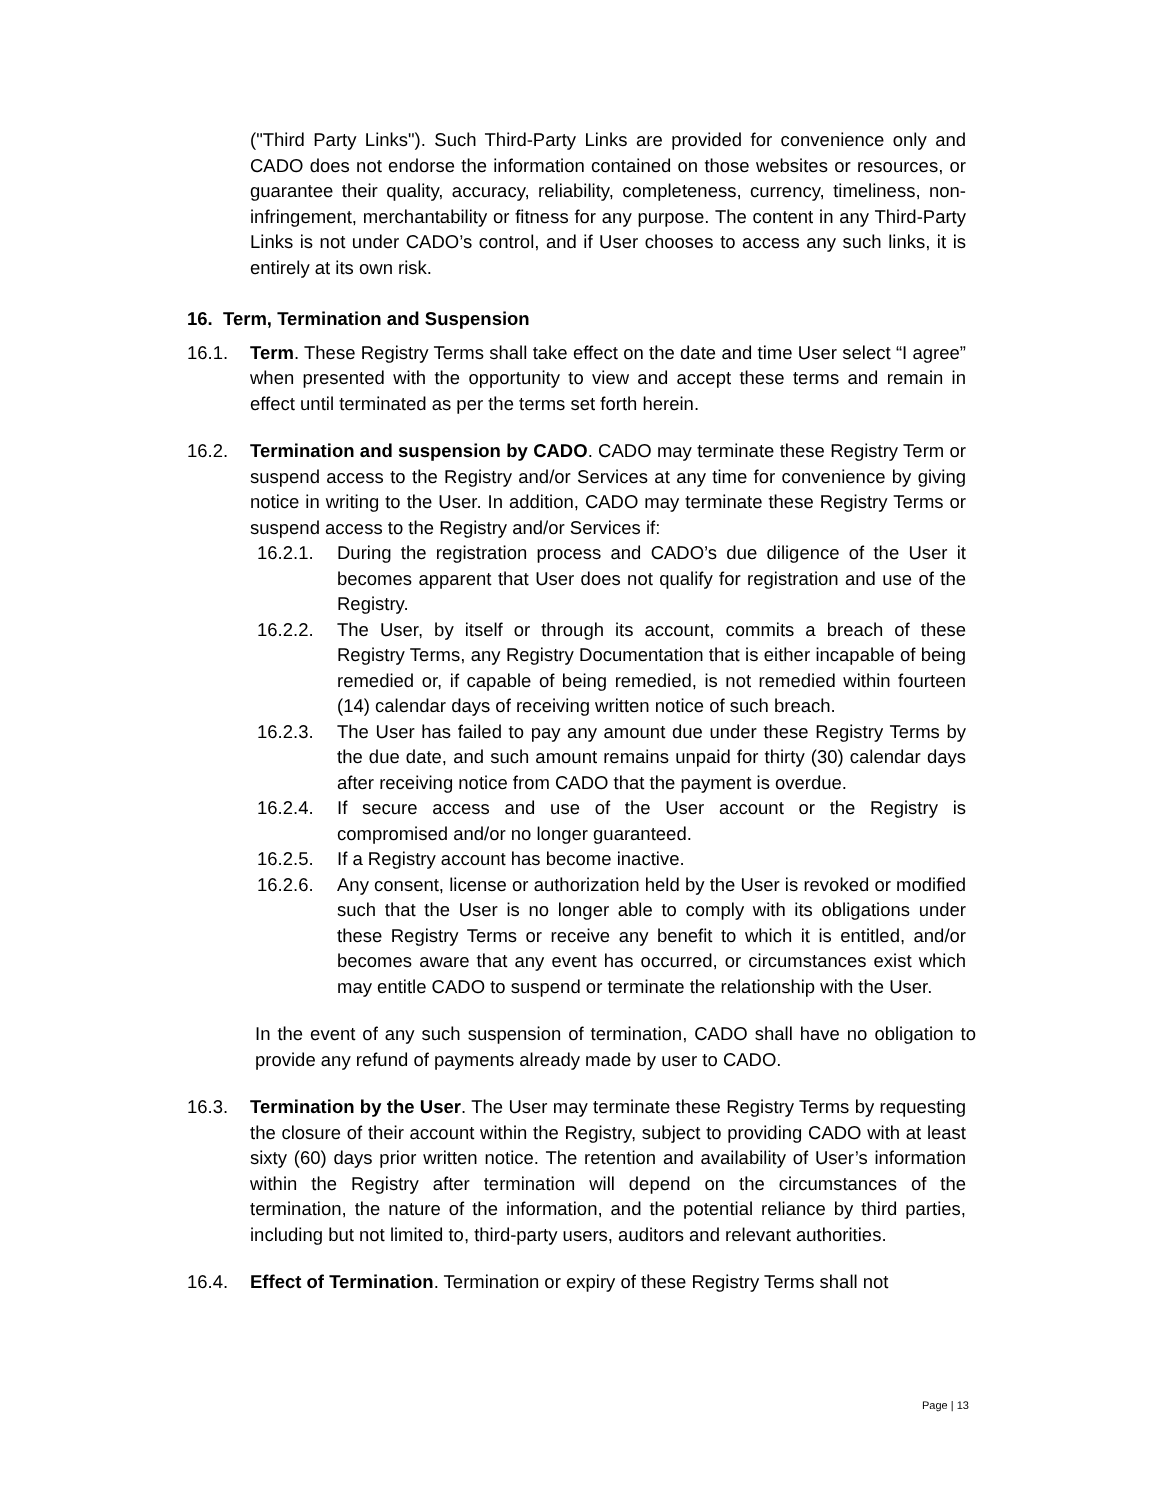("Third Party Links"). Such Third-Party Links are provided for convenience only and CADO does not endorse the information contained on those websites or resources, or guarantee their quality, accuracy, reliability, completeness, currency, timeliness, non-infringement, merchantability or fitness for any purpose. The content in any Third-Party Links is not under CADO’s control, and if User chooses to access any such links, it is entirely at its own risk.
16. Term, Termination and Suspension
16.1. Term. These Registry Terms shall take effect on the date and time User select “I agree” when presented with the opportunity to view and accept these terms and remain in effect until terminated as per the terms set forth herein.
16.2. Termination and suspension by CADO. CADO may terminate these Registry Term or suspend access to the Registry and/or Services at any time for convenience by giving notice in writing to the User. In addition, CADO may terminate these Registry Terms or suspend access to the Registry and/or Services if:
16.2.1. During the registration process and CADO’s due diligence of the User it becomes apparent that User does not qualify for registration and use of the Registry.
16.2.2. The User, by itself or through its account, commits a breach of these Registry Terms, any Registry Documentation that is either incapable of being remedied or, if capable of being remedied, is not remedied within fourteen (14) calendar days of receiving written notice of such breach.
16.2.3. The User has failed to pay any amount due under these Registry Terms by the due date, and such amount remains unpaid for thirty (30) calendar days after receiving notice from CADO that the payment is overdue.
16.2.4. If secure access and use of the User account or the Registry is compromised and/or no longer guaranteed.
16.2.5. If a Registry account has become inactive.
16.2.6. Any consent, license or authorization held by the User is revoked or modified such that the User is no longer able to comply with its obligations under these Registry Terms or receive any benefit to which it is entitled, and/or becomes aware that any event has occurred, or circumstances exist which may entitle CADO to suspend or terminate the relationship with the User.
In the event of any such suspension of termination, CADO shall have no obligation to provide any refund of payments already made by user to CADO.
16.3. Termination by the User. The User may terminate these Registry Terms by requesting the closure of their account within the Registry, subject to providing CADO with at least sixty (60) days prior written notice. The retention and availability of User’s information within the Registry after termination will depend on the circumstances of the termination, the nature of the information, and the potential reliance by third parties, including but not limited to, third-party users, auditors and relevant authorities.
16.4. Effect of Termination. Termination or expiry of these Registry Terms shall not
Page | 13